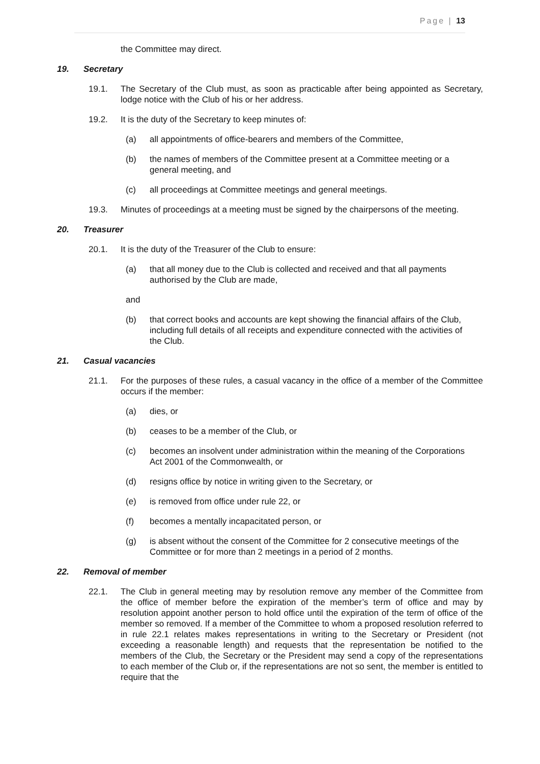Page | 13
the Committee may direct.
19. Secretary
19.1. The Secretary of the Club must, as soon as practicable after being appointed as Secretary, lodge notice with the Club of his or her address.
19.2. It is the duty of the Secretary to keep minutes of:
(a) all appointments of office-bearers and members of the Committee,
(b) the names of members of the Committee present at a Committee meeting or a general meeting, and
(c) all proceedings at Committee meetings and general meetings.
19.3. Minutes of proceedings at a meeting must be signed by the chairpersons of the meeting.
20. Treasurer
20.1. It is the duty of the Treasurer of the Club to ensure:
(a) that all money due to the Club is collected and received and that all payments authorised by the Club are made,
and
(b) that correct books and accounts are kept showing the financial affairs of the Club, including full details of all receipts and expenditure connected with the activities of the Club.
21. Casual vacancies
21.1. For the purposes of these rules, a casual vacancy in the office of a member of the Committee occurs if the member:
(a) dies, or
(b) ceases to be a member of the Club, or
(c) becomes an insolvent under administration within the meaning of the Corporations Act 2001 of the Commonwealth, or
(d) resigns office by notice in writing given to the Secretary, or
(e) is removed from office under rule 22, or
(f) becomes a mentally incapacitated person, or
(g) is absent without the consent of the Committee for 2 consecutive meetings of the Committee or for more than 2 meetings in a period of 2 months.
22. Removal of member
22.1. The Club in general meeting may by resolution remove any member of the Committee from the office of member before the expiration of the member’s term of office and may by resolution appoint another person to hold office until the expiration of the term of office of the member so removed. If a member of the Committee to whom a proposed resolution referred to in rule 22.1 relates makes representations in writing to the Secretary or President (not exceeding a reasonable length) and requests that the representation be notified to the members of the Club, the Secretary or the President may send a copy of the representations to each member of the Club or, if the representations are not so sent, the member is entitled to require that the